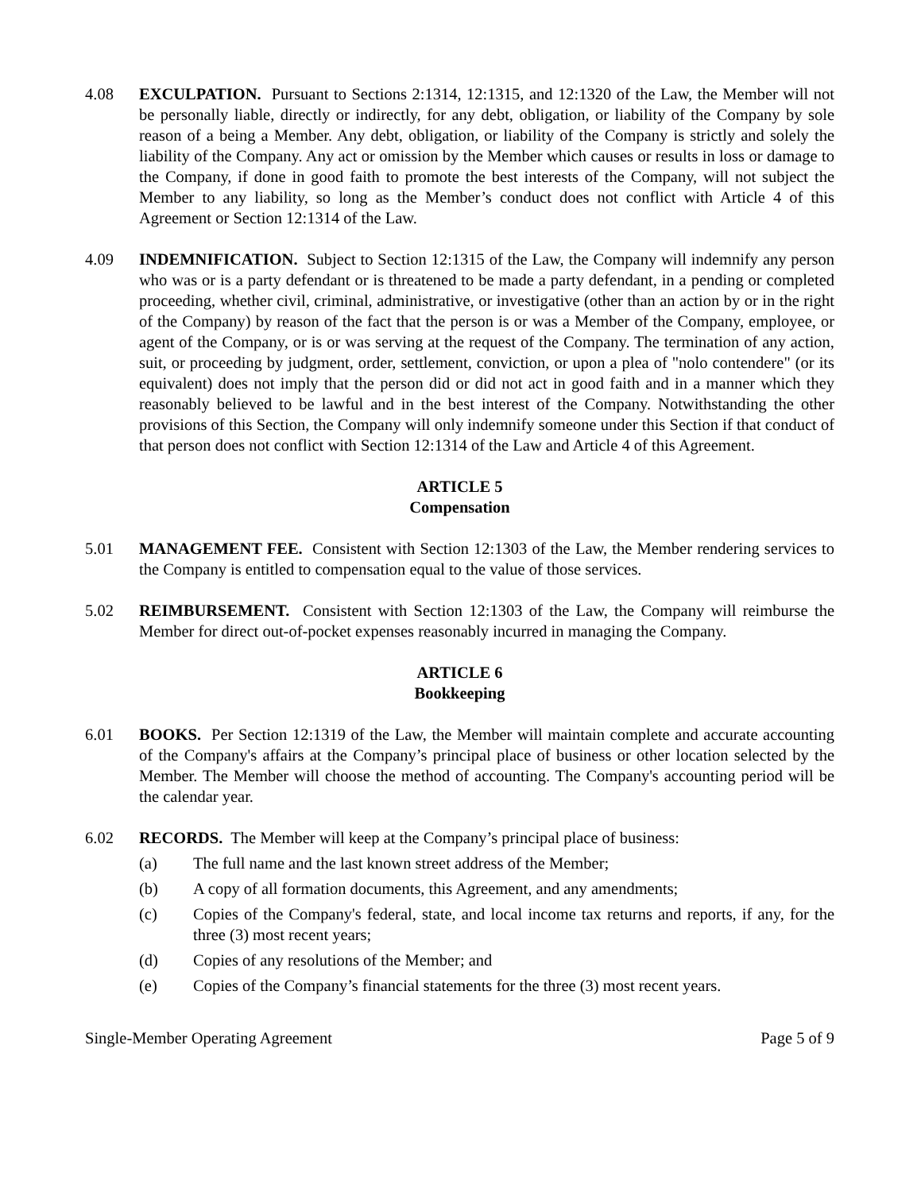4.08 EXCULPATION. Pursuant to Sections 2:1314, 12:1315, and 12:1320 of the Law, the Member will not be personally liable, directly or indirectly, for any debt, obligation, or liability of the Company by sole reason of a being a Member. Any debt, obligation, or liability of the Company is strictly and solely the liability of the Company. Any act or omission by the Member which causes or results in loss or damage to the Company, if done in good faith to promote the best interests of the Company, will not subject the Member to any liability, so long as the Member’s conduct does not conflict with Article 4 of this Agreement or Section 12:1314 of the Law.
4.09 INDEMNIFICATION. Subject to Section 12:1315 of the Law, the Company will indemnify any person who was or is a party defendant or is threatened to be made a party defendant, in a pending or completed proceeding, whether civil, criminal, administrative, or investigative (other than an action by or in the right of the Company) by reason of the fact that the person is or was a Member of the Company, employee, or agent of the Company, or is or was serving at the request of the Company. The termination of any action, suit, or proceeding by judgment, order, settlement, conviction, or upon a plea of "nolo contendere" (or its equivalent) does not imply that the person did or did not act in good faith and in a manner which they reasonably believed to be lawful and in the best interest of the Company. Notwithstanding the other provisions of this Section, the Company will only indemnify someone under this Section if that conduct of that person does not conflict with Section 12:1314 of the Law and Article 4 of this Agreement.
ARTICLE 5
Compensation
5.01 MANAGEMENT FEE. Consistent with Section 12:1303 of the Law, the Member rendering services to the Company is entitled to compensation equal to the value of those services.
5.02 REIMBURSEMENT. Consistent with Section 12:1303 of the Law, the Company will reimburse the Member for direct out-of-pocket expenses reasonably incurred in managing the Company.
ARTICLE 6
Bookkeeping
6.01 BOOKS. Per Section 12:1319 of the Law, the Member will maintain complete and accurate accounting of the Company's affairs at the Company’s principal place of business or other location selected by the Member. The Member will choose the method of accounting. The Company's accounting period will be the calendar year.
6.02 RECORDS. The Member will keep at the Company’s principal place of business:
(a) The full name and the last known street address of the Member;
(b) A copy of all formation documents, this Agreement, and any amendments;
(c) Copies of the Company's federal, state, and local income tax returns and reports, if any, for the three (3) most recent years;
(d) Copies of any resolutions of the Member; and
(e) Copies of the Company’s financial statements for the three (3) most recent years.
Single-Member Operating Agreement Page 5 of 9